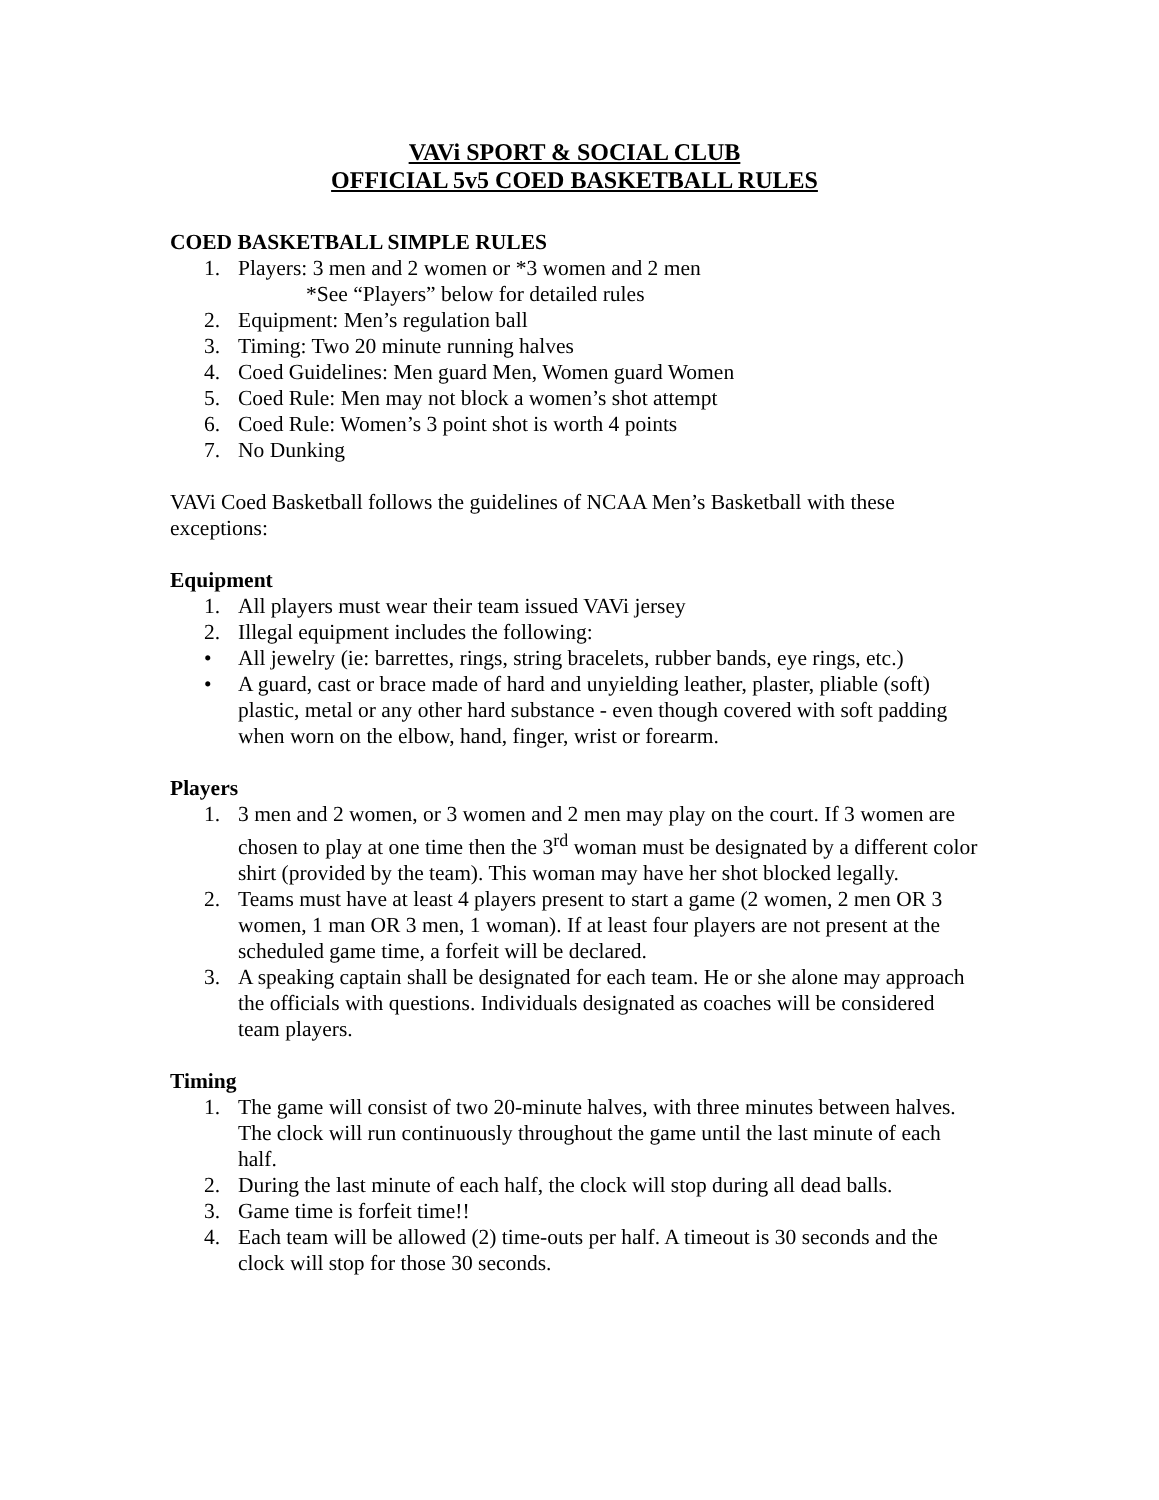VAVi SPORT & SOCIAL CLUB
OFFICIAL 5v5 COED BASKETBALL RULES
COED BASKETBALL SIMPLE RULES
1. Players: 3 men and 2 women or *3 women and 2 men
*See “Players” below for detailed rules
2. Equipment: Men’s regulation ball
3. Timing: Two 20 minute running halves
4. Coed Guidelines: Men guard Men, Women guard Women
5. Coed Rule: Men may not block a women’s shot attempt
6. Coed Rule: Women’s 3 point shot is worth 4 points
7. No Dunking
VAVi Coed Basketball follows the guidelines of NCAA Men’s Basketball with these exceptions:
Equipment
1. All players must wear their team issued VAVi jersey
2. Illegal equipment includes the following:
• All jewelry (ie: barrettes, rings, string bracelets, rubber bands, eye rings, etc.)
• A guard, cast or brace made of hard and unyielding leather, plaster, pliable (soft) plastic, metal or any other hard substance - even though covered with soft padding when worn on the elbow, hand, finger, wrist or forearm.
Players
1. 3 men and 2 women, or 3 women and 2 men may play on the court. If 3 women are chosen to play at one time then the 3<sup>rd</sup> woman must be designated by a different color shirt (provided by the team). This woman may have her shot blocked legally.
2. Teams must have at least 4 players present to start a game (2 women, 2 men OR 3 women, 1 man OR 3 men, 1 woman). If at least four players are not present at the scheduled game time, a forfeit will be declared.
3. A speaking captain shall be designated for each team. He or she alone may approach the officials with questions. Individuals designated as coaches will be considered team players.
Timing
1. The game will consist of two 20-minute halves, with three minutes between halves. The clock will run continuously throughout the game until the last minute of each half.
2. During the last minute of each half, the clock will stop during all dead balls.
3. Game time is forfeit time!!
4. Each team will be allowed (2) time-outs per half. A timeout is 30 seconds and the clock will stop for those 30 seconds.